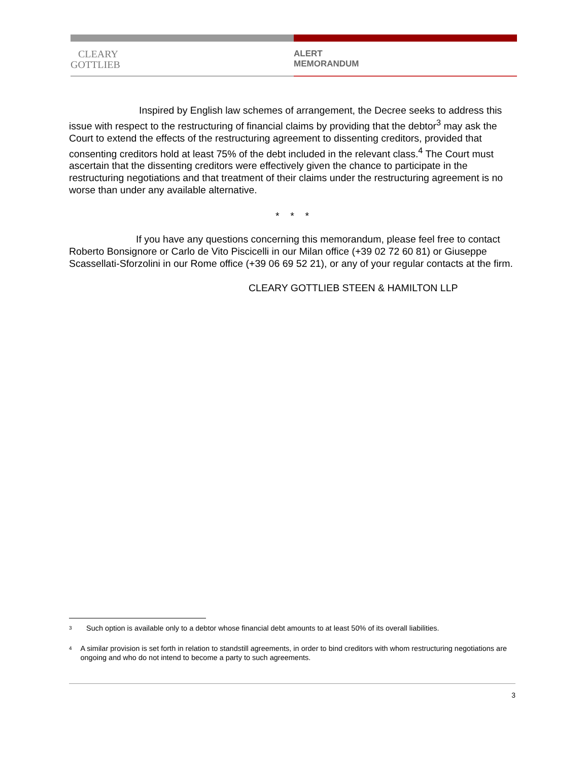CLEARY
GOTTLIEB
ALERT
MEMORANDUM
Inspired by English law schemes of arrangement, the Decree seeks to address this issue with respect to the restructuring of financial claims by providing that the debtor<sup>3</sup> may ask the Court to extend the effects of the restructuring agreement to dissenting creditors, provided that consenting creditors hold at least 75% of the debt included in the relevant class.<sup>4</sup> The Court must ascertain that the dissenting creditors were effectively given the chance to participate in the restructuring negotiations and that treatment of their claims under the restructuring agreement is no worse than under any available alternative.
* * *
If you have any questions concerning this memorandum, please feel free to contact Roberto Bonsignore or Carlo de Vito Piscicelli in our Milan office (+39 02 72 60 81) or Giuseppe Scassellati-Sforzolini in our Rome office (+39 06 69 52 21), or any of your regular contacts at the firm.
CLEARY GOTTLIEB STEEN & HAMILTON LLP
3
Such option is available only to a debtor whose financial debt amounts to at least 50% of its overall liabilities.
4
A similar provision is set forth in relation to standstill agreements, in order to bind creditors with whom restructuring negotiations are ongoing and who do not intend to become a party to such agreements.
3